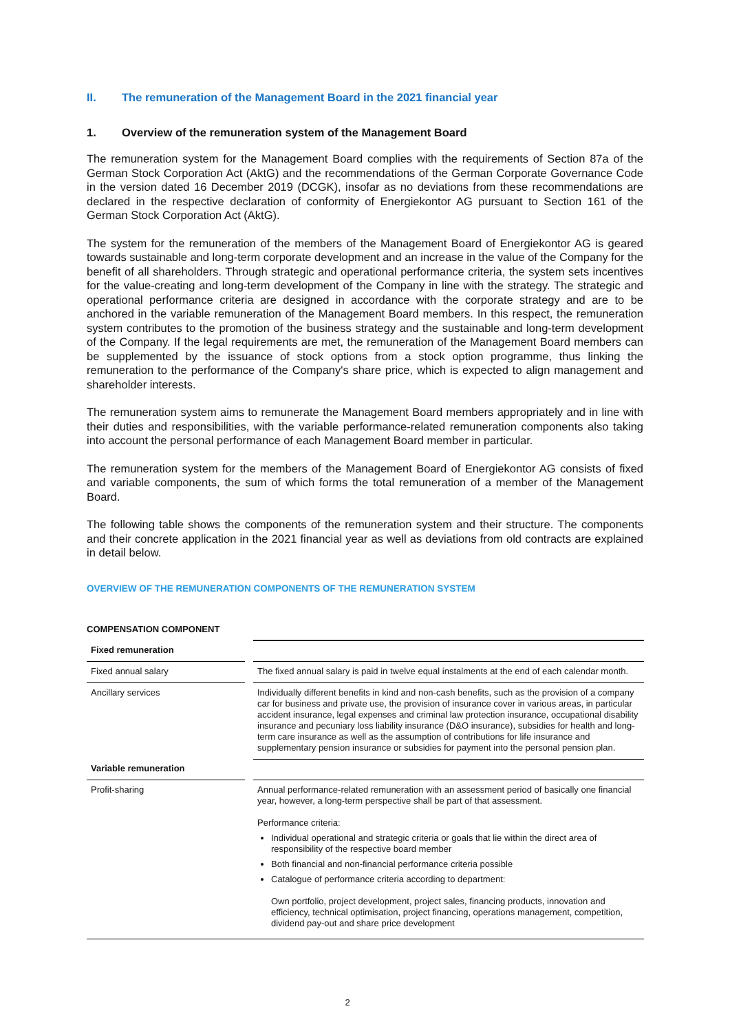II. The remuneration of the Management Board in the 2021 financial year
1. Overview of the remuneration system of the Management Board
The remuneration system for the Management Board complies with the requirements of Section 87a of the German Stock Corporation Act (AktG) and the recommendations of the German Corporate Governance Code in the version dated 16 December 2019 (DCGK), insofar as no deviations from these recommendations are declared in the respective declaration of conformity of Energiekontor AG pursuant to Section 161 of the German Stock Corporation Act (AktG).
The system for the remuneration of the members of the Management Board of Energiekontor AG is geared towards sustainable and long-term corporate development and an increase in the value of the Company for the benefit of all shareholders. Through strategic and operational performance criteria, the system sets incentives for the value-creating and long-term development of the Company in line with the strategy. The strategic and operational performance criteria are designed in accordance with the corporate strategy and are to be anchored in the variable remuneration of the Management Board members. In this respect, the remuneration system contributes to the promotion of the business strategy and the sustainable and long-term development of the Company. If the legal requirements are met, the remuneration of the Management Board members can be supplemented by the issuance of stock options from a stock option programme, thus linking the remuneration to the performance of the Company's share price, which is expected to align management and shareholder interests.
The remuneration system aims to remunerate the Management Board members appropriately and in line with their duties and responsibilities, with the variable performance-related remuneration components also taking into account the personal performance of each Management Board member in particular.
The remuneration system for the members of the Management Board of Energiekontor AG consists of fixed and variable components, the sum of which forms the total remuneration of a member of the Management Board.
The following table shows the components of the remuneration system and their structure. The components and their concrete application in the 2021 financial year as well as deviations from old contracts are explained in detail below.
OVERVIEW OF THE REMUNERATION COMPONENTS OF THE REMUNERATION SYSTEM
| COMPENSATION COMPONENT | | |
| Fixed remuneration | | |
| Fixed annual salary | | The fixed annual salary is paid in twelve equal instalments at the end of each calendar month. |
| Ancillary services | | Individually different benefits in kind and non-cash benefits, such as the provision of a company car for business and private use, the provision of insurance cover in various areas, in particular accident insurance, legal expenses and criminal law protection insurance, occupational disability insurance and pecuniary loss liability insurance (D&O insurance), subsidies for health and long-term care insurance as well as the assumption of contributions for life insurance and supplementary pension insurance or subsidies for payment into the personal pension plan. |
| Variable remuneration | | |
| Profit-sharing | | Annual performance-related remuneration with an assessment period of basically one financial year, however, a long-term perspective shall be part of that assessment. Performance criteria: Individual operational and strategic criteria or goals that lie within the direct area of responsibility of the respective board member Both financial and non-financial performance criteria possible Catalogue of performance criteria according to department: Own portfolio, project development, project sales, financing products, innovation and efficiency, technical optimisation, project financing, operations management, competition, dividend pay-out and share price development |
2